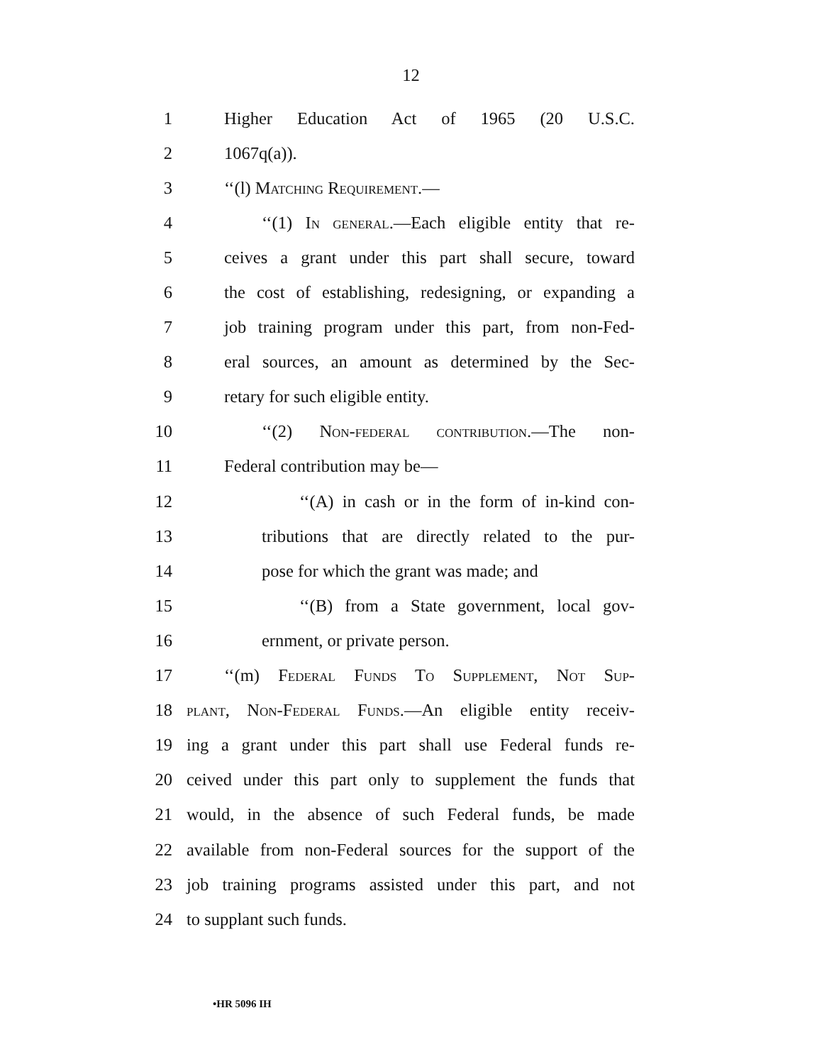12
1 Higher Education Act of 1965 (20 U.S.C.
2 1067q(a)).
3 ‘‘(l) Matching Requirement.—
4 ‘‘(1) In general.—Each eligible entity that re-
5 ceives a grant under this part shall secure, toward
6 the cost of establishing, redesigning, or expanding a
7 job training program under this part, from non-Fed-
8 eral sources, an amount as determined by the Sec-
9 retary for such eligible entity.
10 ‘‘(2) Non-federal contribution.—The non-
11 Federal contribution may be—
12 ‘‘(A) in cash or in the form of in-kind con-
13 tributions that are directly related to the pur-
14 pose for which the grant was made; and
15 ‘‘(B) from a State government, local gov-
16 ernment, or private person.
17 ‘‘(m) Federal Funds To Supplement, Not Sup-
18 plant, Non-Federal Funds.—An eligible entity receiv-
19 ing a grant under this part shall use Federal funds re-
20 ceived under this part only to supplement the funds that
21 would, in the absence of such Federal funds, be made
22 available from non-Federal sources for the support of the
23 job training programs assisted under this part, and not
24 to supplant such funds.
•HR 5096 IH